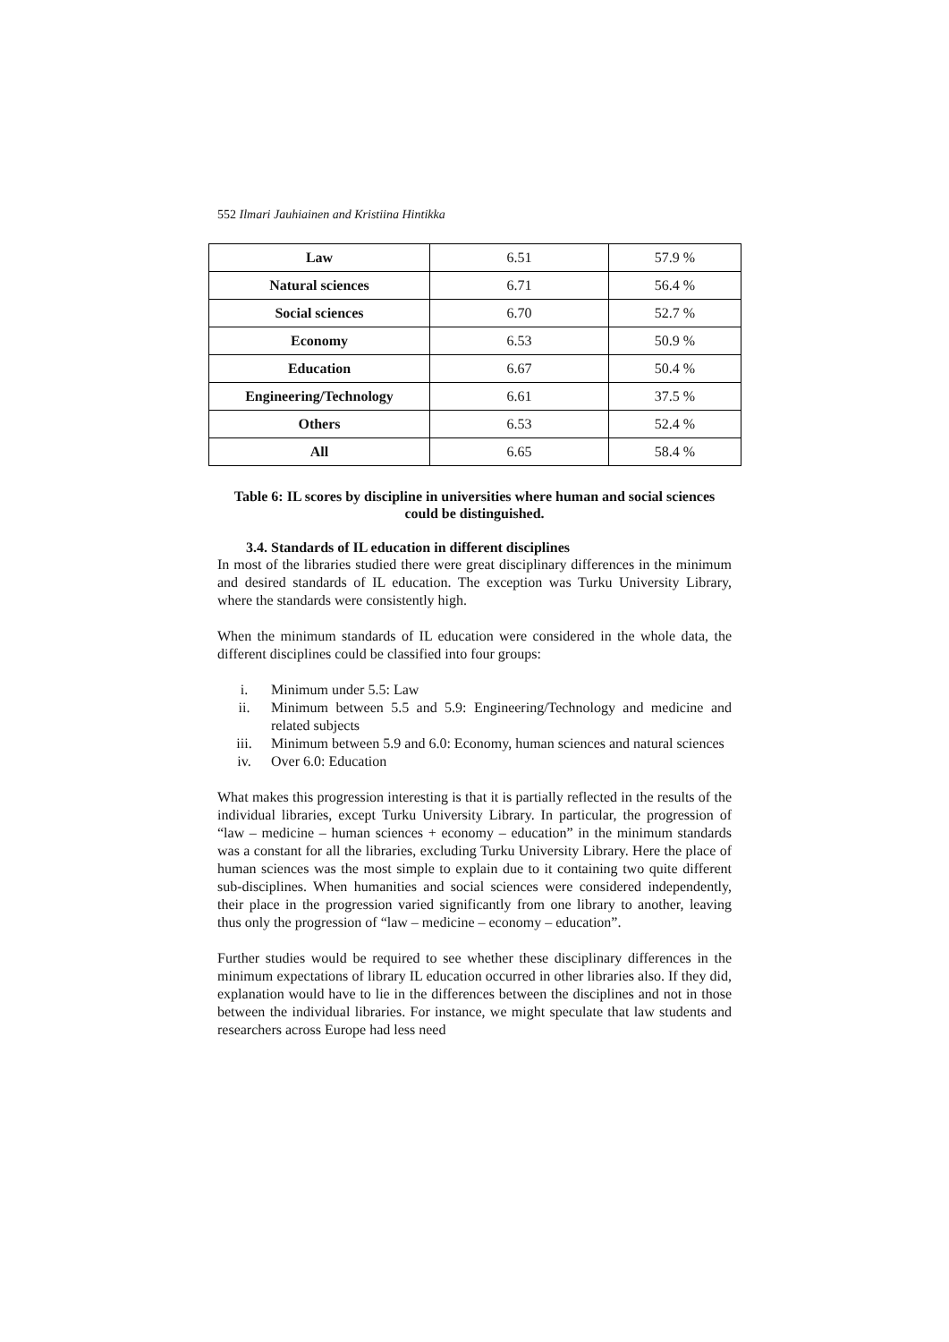552 Ilmari Jauhiainen and Kristiina Hintikka
| Law | 6.51 | 57.9 % |
| Natural sciences | 6.71 | 56.4 % |
| Social sciences | 6.70 | 52.7 % |
| Economy | 6.53 | 50.9 % |
| Education | 6.67 | 50.4 % |
| Engineering/Technology | 6.61 | 37.5 % |
| Others | 6.53 | 52.4 % |
| All | 6.65 | 58.4 % |
Table 6: IL scores by discipline in universities where human and social sciences could be distinguished.
3.4. Standards of IL education in different disciplines
In most of the libraries studied there were great disciplinary differences in the minimum and desired standards of IL education. The exception was Turku University Library, where the standards were consistently high.
When the minimum standards of IL education were considered in the whole data, the different disciplines could be classified into four groups:
i. Minimum under 5.5: Law
ii. Minimum between 5.5 and 5.9: Engineering/Technology and medicine and related subjects
iii. Minimum between 5.9 and 6.0: Economy, human sciences and natural sciences
iv. Over 6.0: Education
What makes this progression interesting is that it is partially reflected in the results of the individual libraries, except Turku University Library. In particular, the progression of “law – medicine – human sciences + economy – education” in the minimum standards was a constant for all the libraries, excluding Turku University Library. Here the place of human sciences was the most simple to explain due to it containing two quite different sub-disciplines. When humanities and social sciences were considered independently, their place in the progression varied significantly from one library to another, leaving thus only the progression of “law – medicine – economy – education”.
Further studies would be required to see whether these disciplinary differences in the minimum expectations of library IL education occurred in other libraries also. If they did, explanation would have to lie in the differences between the disciplines and not in those between the individual libraries. For instance, we might speculate that law students and researchers across Europe had less need